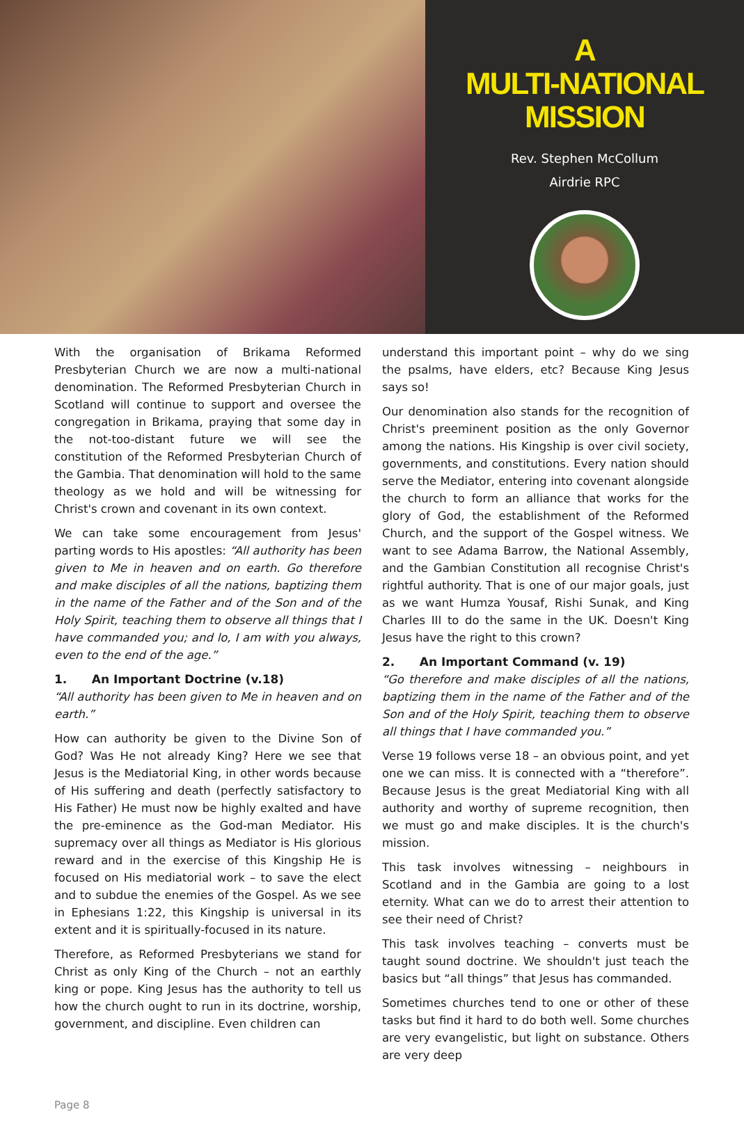A
MULTI-NATIONAL
MISSION
Rev. Stephen McCollum
Airdrie RPC
With the organisation of Brikama Reformed Presbyterian Church we are now a multi-national denomination. The Reformed Presbyterian Church in Scotland will continue to support and oversee the congregation in Brikama, praying that some day in the not-too-distant future we will see the constitution of the Reformed Presbyterian Church of the Gambia. That denomination will hold to the same theology as we hold and will be witnessing for Christ's crown and covenant in its own context.
We can take some encouragement from Jesus' parting words to His apostles: “All authority has been given to Me in heaven and on earth. Go therefore and make disciples of all the nations, baptizing them in the name of the Father and of the Son and of the Holy Spirit, teaching them to observe all things that I have commanded you; and lo, I am with you always, even to the end of the age.”
1. An Important Doctrine (v.18)
“All authority has been given to Me in heaven and on earth.”
How can authority be given to the Divine Son of God? Was He not already King? Here we see that Jesus is the Mediatorial King, in other words because of His suffering and death (perfectly satisfactory to His Father) He must now be highly exalted and have the pre-eminence as the God-man Mediator. His supremacy over all things as Mediator is His glorious reward and in the exercise of this Kingship He is focused on His mediatorial work – to save the elect and to subdue the enemies of the Gospel. As we see in Ephesians 1:22, this Kingship is universal in its extent and it is spiritually-focused in its nature.
Therefore, as Reformed Presbyterians we stand for Christ as only King of the Church – not an earthly king or pope. King Jesus has the authority to tell us how the church ought to run in its doctrine, worship, government, and discipline. Even children can
understand this important point – why do we sing the psalms, have elders, etc? Because King Jesus says so!
Our denomination also stands for the recognition of Christ's preeminent position as the only Governor among the nations. His Kingship is over civil society, governments, and constitutions. Every nation should serve the Mediator, entering into covenant alongside the church to form an alliance that works for the glory of God, the establishment of the Reformed Church, and the support of the Gospel witness. We want to see Adama Barrow, the National Assembly, and the Gambian Constitution all recognise Christ's rightful authority. That is one of our major goals, just as we want Humza Yousaf, Rishi Sunak, and King Charles III to do the same in the UK. Doesn't King Jesus have the right to this crown?
2. An Important Command (v. 19)
“Go therefore and make disciples of all the nations, baptizing them in the name of the Father and of the Son and of the Holy Spirit, teaching them to observe all things that I have commanded you.”
Verse 19 follows verse 18 – an obvious point, and yet one we can miss. It is connected with a “therefore”. Because Jesus is the great Mediatorial King with all authority and worthy of supreme recognition, then we must go and make disciples. It is the church's mission.
This task involves witnessing – neighbours in Scotland and in the Gambia are going to a lost eternity. What can we do to arrest their attention to see their need of Christ?
This task involves teaching – converts must be taught sound doctrine. We shouldn't just teach the basics but “all things” that Jesus has commanded.
Sometimes churches tend to one or other of these tasks but find it hard to do both well. Some churches are very evangelistic, but light on substance. Others are very deep
Page 8